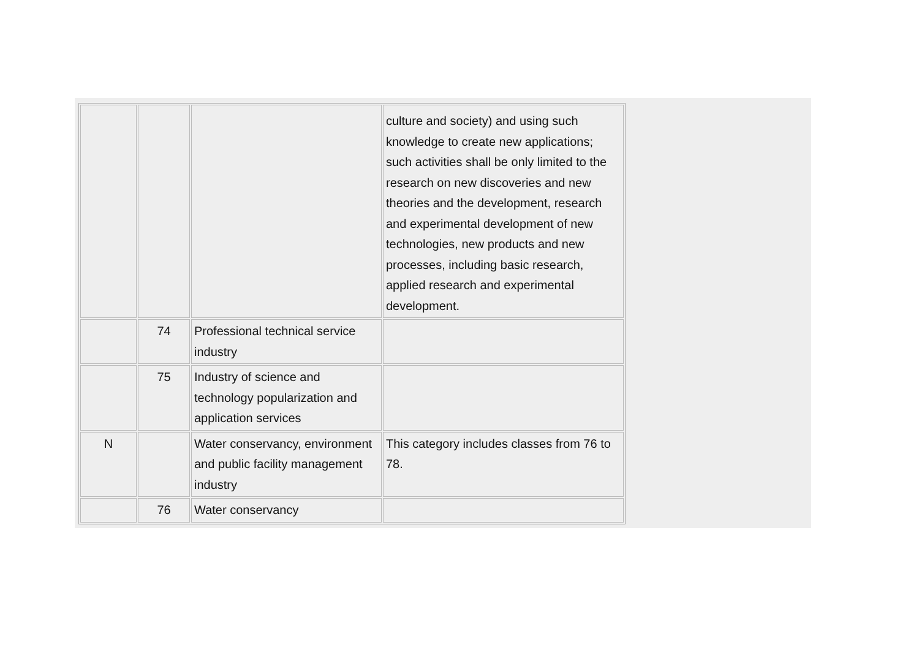| | | | culture and society) and using such knowledge to create new applications; such activities shall be only limited to the research on new discoveries and new theories and the development, research and experimental development of new technologies, new products and new processes, including basic research, applied research and experimental development. |
| | 74 | Professional technical service industry | |
| | 75 | Industry of science and technology popularization and application services | |
| N | | Water conservancy, environment and public facility management industry | This category includes classes from 76 to 78. |
| | 76 | Water conservancy | |